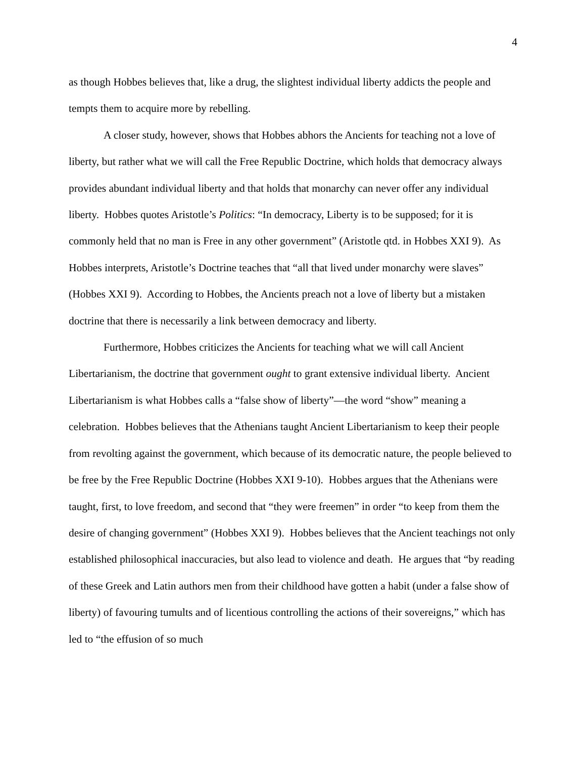4
as though Hobbes believes that, like a drug, the slightest individual liberty addicts the people and tempts them to acquire more by rebelling.
A closer study, however, shows that Hobbes abhors the Ancients for teaching not a love of liberty, but rather what we will call the Free Republic Doctrine, which holds that democracy always provides abundant individual liberty and that holds that monarchy can never offer any individual liberty. Hobbes quotes Aristotle’s Politics: “In democracy, Liberty is to be supposed; for it is commonly held that no man is Free in any other government” (Aristotle qtd. in Hobbes XXI 9). As Hobbes interprets, Aristotle’s Doctrine teaches that “all that lived under monarchy were slaves” (Hobbes XXI 9). According to Hobbes, the Ancients preach not a love of liberty but a mistaken doctrine that there is necessarily a link between democracy and liberty.
Furthermore, Hobbes criticizes the Ancients for teaching what we will call Ancient Libertarianism, the doctrine that government ought to grant extensive individual liberty. Ancient Libertarianism is what Hobbes calls a “false show of liberty”—the word “show” meaning a celebration. Hobbes believes that the Athenians taught Ancient Libertarianism to keep their people from revolting against the government, which because of its democratic nature, the people believed to be free by the Free Republic Doctrine (Hobbes XXI 9-10). Hobbes argues that the Athenians were taught, first, to love freedom, and second that “they were freemen” in order “to keep from them the desire of changing government” (Hobbes XXI 9). Hobbes believes that the Ancient teachings not only established philosophical inaccuracies, but also lead to violence and death. He argues that “by reading of these Greek and Latin authors men from their childhood have gotten a habit (under a false show of liberty) of favouring tumults and of licentious controlling the actions of their sovereigns,” which has led to “the effusion of so much